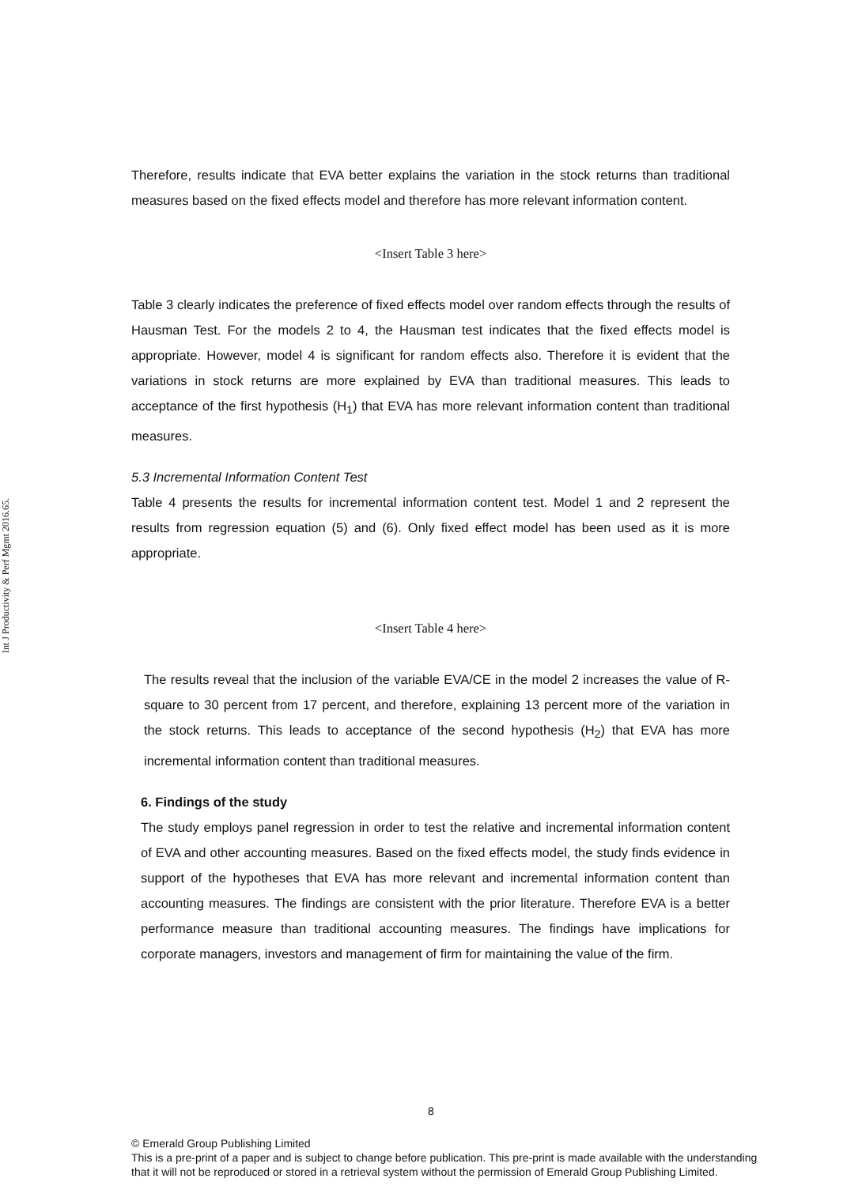Int J Productivity & Perf Mgmt 2016.65.
Therefore, results indicate that EVA better explains the variation in the stock returns than traditional measures based on the fixed effects model and therefore has more relevant information content.
<Insert Table 3 here>
Table 3 clearly indicates the preference of fixed effects model over random effects through the results of Hausman Test. For the models 2 to 4, the Hausman test indicates that the fixed effects model is appropriate. However, model 4 is significant for random effects also. Therefore it is evident that the variations in stock returns are more explained by EVA than traditional measures. This leads to acceptance of the first hypothesis (H<sub>1</sub>) that EVA has more relevant information content than traditional measures.
5.3 Incremental Information Content Test
Table 4 presents the results for incremental information content test. Model 1 and 2 represent the results from regression equation (5) and (6). Only fixed effect model has been used as it is more appropriate.
<Insert Table 4 here>
The results reveal that the inclusion of the variable EVA/CE in the model 2 increases the value of R-square to 30 percent from 17 percent, and therefore, explaining 13 percent more of the variation in the stock returns. This leads to acceptance of the second hypothesis (H<sub>2</sub>) that EVA has more incremental information content than traditional measures.
6. Findings of the study
The study employs panel regression in order to test the relative and incremental information content of EVA and other accounting measures. Based on the fixed effects model, the study finds evidence in support of the hypotheses that EVA has more relevant and incremental information content than accounting measures. The findings are consistent with the prior literature. Therefore EVA is a better performance measure than traditional accounting measures. The findings have implications for corporate managers, investors and management of firm for maintaining the value of the firm.
8
© Emerald Group Publishing Limited
This is a pre-print of a paper and is subject to change before publication. This pre-print is made available with the understanding
that it will not be reproduced or stored in a retrieval system without the permission of Emerald Group Publishing Limited.